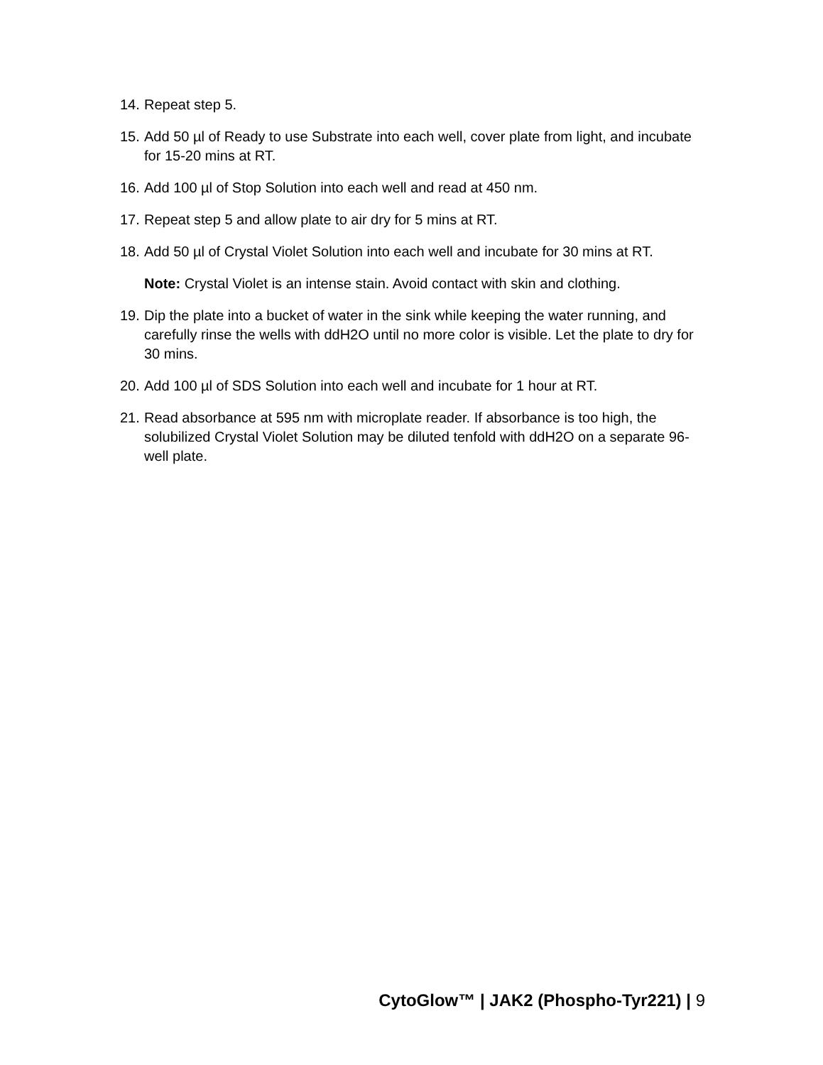14. Repeat step 5.
15. Add 50 µl of Ready to use Substrate into each well, cover plate from light, and incubate for 15-20 mins at RT.
16. Add 100 µl of Stop Solution into each well and read at 450 nm.
17. Repeat step 5 and allow plate to air dry for 5 mins at RT.
18. Add 50 µl of Crystal Violet Solution into each well and incubate for 30 mins at RT.
Note: Crystal Violet is an intense stain. Avoid contact with skin and clothing.
19. Dip the plate into a bucket of water in the sink while keeping the water running, and carefully rinse the wells with ddH2O until no more color is visible. Let the plate to dry for 30 mins.
20. Add 100 µl of SDS Solution into each well and incubate for 1 hour at RT.
21. Read absorbance at 595 nm with microplate reader. If absorbance is too high, the solubilized Crystal Violet Solution may be diluted tenfold with ddH2O on a separate 96-well plate.
CytoGlow™ | JAK2 (Phospho-Tyr221) | 9